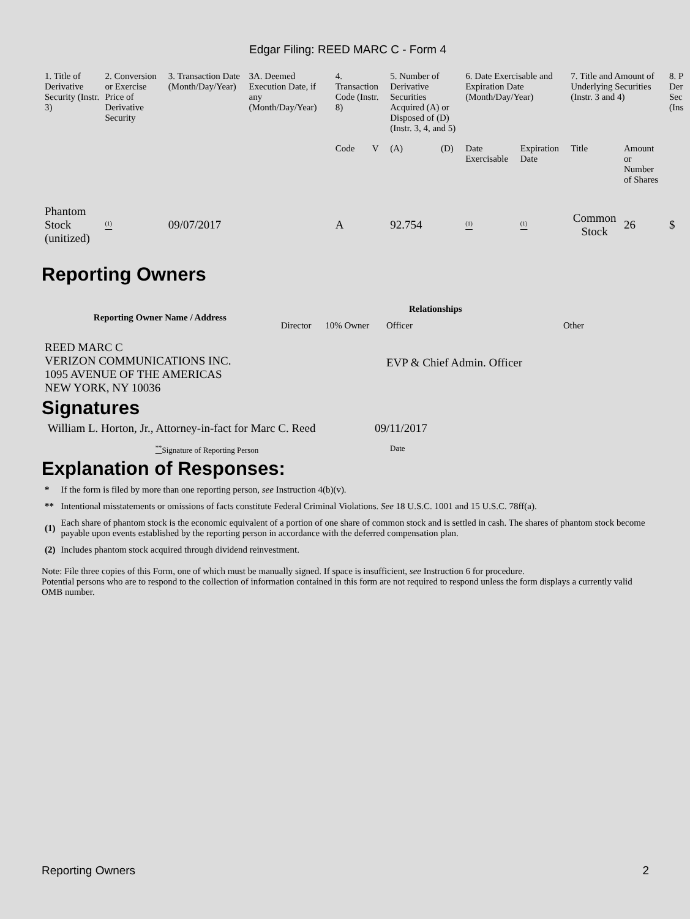Edgar Filing: REED MARC C - Form 4
| 1. Title of Derivative Security (Instr. 3) | 2. Conversion or Exercise Price of Derivative Security | 3. Transaction Date (Month/Day/Year) | 3A. Deemed Execution Date, if any (Month/Day/Year) | 4. Transaction Code (Instr. 8) | | 5. Number of Derivative Securities Acquired (A) or Disposed of (D) (Instr. 3, 4, and 5) | | 6. Date Exercisable and Expiration Date (Month/Day/Year) | | 7. Title and Amount of Underlying Securities (Instr. 3 and 4) | | 8. P Der Sec (Ins |
| --- | --- | --- | --- | --- | --- | --- | --- | --- | --- | --- | --- | --- |
| | | | | Code | V | (A) | (D) | Date Exercisable | Expiration Date | Title | Amount or Number of Shares | |
| Phantom Stock (unitized) | <sup>(1)</sup> | 09/07/2017 | | A | | 92.754 | | <sup>(1)</sup> | <sup>(1)</sup> | Common Stock | 26 | $ |
Reporting Owners
| Reporting Owner Name / Address | Relationships | | | |
| --- | --- | --- | --- | --- |
| | Director | 10% Owner | Officer | Other |
| REED MARC C VERIZON COMMUNICATIONS INC. 1095 AVENUE OF THE AMERICAS NEW YORK, NY 10036 | | | EVP & Chief Admin. Officer | |
Signatures
| William L. Horton, Jr., Attorney-in-fact for Marc C. Reed | 09/11/2017 |
| <sup>**</sup> Signature of Reporting Person | Date |
Explanation of Responses:
| * | If the form is filed by more than one reporting person, see Instruction 4(b)(v). |
| ** | Intentional misstatements or omissions of facts constitute Federal Criminal Violations. See 18 U.S.C. 1001 and 15 U.S.C. 78ff(a). |
| (1) | Each share of phantom stock is the economic equivalent of a portion of one share of common stock and is settled in cash. The shares of phantom stock become payable upon events established by the reporting person in accordance with the deferred compensation plan. |
| (2) | Includes phantom stock acquired through dividend reinvestment. |
Note: File three copies of this Form, one of which must be manually signed. If space is insufficient, see Instruction 6 for procedure.
Potential persons who are to respond to the collection of information contained in this form are not required to respond unless the form displays a currently valid OMB number.
Reporting Owners 2